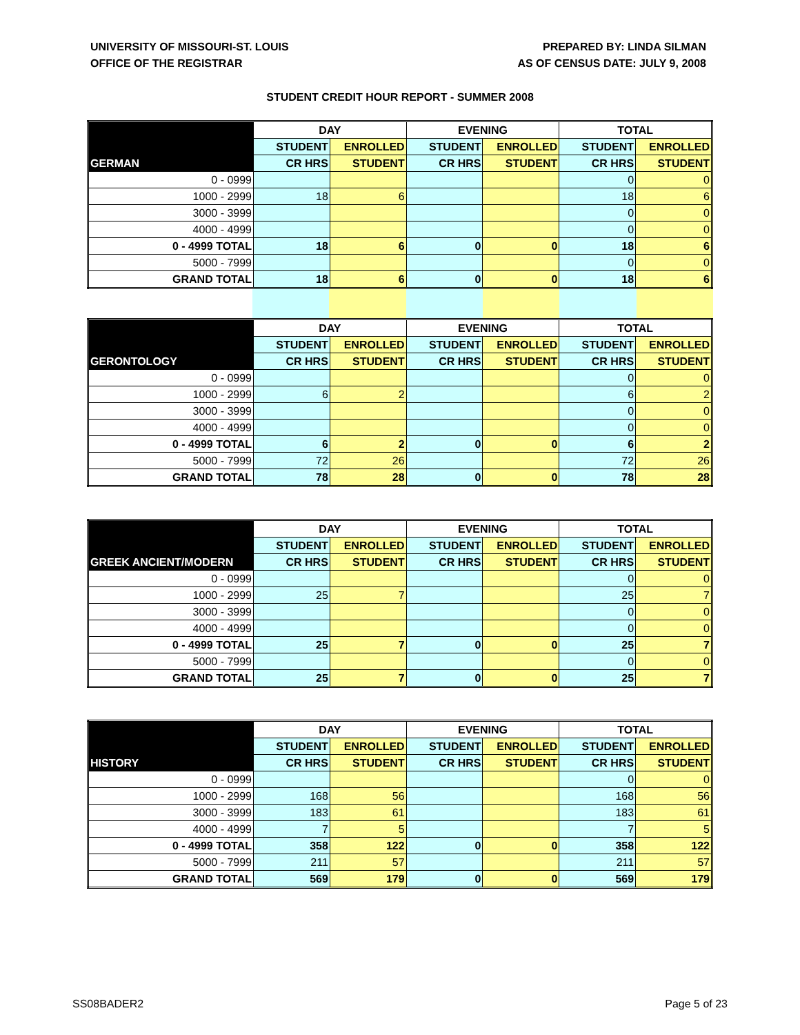UNIVERSITY OF MISSOURI-ST. LOUIS
OFFICE OF THE REGISTRAR
PREPARED BY: LINDA SILMAN
AS OF CENSUS DATE: JULY 9, 2008
STUDENT CREDIT HOUR REPORT - SUMMER 2008
| | DAY | | EVENING | | TOTAL | |
| --- | --- | --- | --- | --- | --- | --- |
| | STUDENT | ENROLLED | STUDENT | ENROLLED | STUDENT | ENROLLED |
| GERMAN | CR HRS | STUDENT | CR HRS | STUDENT | CR HRS | STUDENT |
| 0 - 0999 | | | | | 0 | 0 |
| 1000 - 2999 | 18 | 6 | | | 18 | 6 |
| 3000 - 3999 | | | | | 0 | 0 |
| 4000 - 4999 | | | | | 0 | 0 |
| 0 - 4999 TOTAL | 18 | 6 | 0 | 0 | 18 | 6 |
| 5000 - 7999 | | | | | 0 | 0 |
| GRAND TOTAL | 18 | 6 | 0 | 0 | 18 | 6 |
| | DAY | | EVENING | | TOTAL | |
| --- | --- | --- | --- | --- | --- | --- |
| | STUDENT | ENROLLED | STUDENT | ENROLLED | STUDENT | ENROLLED |
| GERONTOLOGY | CR HRS | STUDENT | CR HRS | STUDENT | CR HRS | STUDENT |
| 0 - 0999 | | | | | 0 | 0 |
| 1000 - 2999 | 6 | 2 | | | 6 | 2 |
| 3000 - 3999 | | | | | 0 | 0 |
| 4000 - 4999 | | | | | 0 | 0 |
| 0 - 4999 TOTAL | 6 | 2 | 0 | 0 | 6 | 2 |
| 5000 - 7999 | 72 | 26 | | | 72 | 26 |
| GRAND TOTAL | 78 | 28 | 0 | 0 | 78 | 28 |
| | DAY | | EVENING | | TOTAL | |
| --- | --- | --- | --- | --- | --- | --- |
| | STUDENT | ENROLLED | STUDENT | ENROLLED | STUDENT | ENROLLED |
| GREEK ANCIENT/MODERN | CR HRS | STUDENT | CR HRS | STUDENT | CR HRS | STUDENT |
| 0 - 0999 | | | | | 0 | 0 |
| 1000 - 2999 | 25 | 7 | | | 25 | 7 |
| 3000 - 3999 | | | | | 0 | 0 |
| 4000 - 4999 | | | | | 0 | 0 |
| 0 - 4999 TOTAL | 25 | 7 | 0 | 0 | 25 | 7 |
| 5000 - 7999 | | | | | 0 | 0 |
| GRAND TOTAL | 25 | 7 | 0 | 0 | 25 | 7 |
| | DAY | | EVENING | | TOTAL | |
| --- | --- | --- | --- | --- | --- | --- |
| | STUDENT | ENROLLED | STUDENT | ENROLLED | STUDENT | ENROLLED |
| HISTORY | CR HRS | STUDENT | CR HRS | STUDENT | CR HRS | STUDENT |
| 0 - 0999 | | | | | 0 | 0 |
| 1000 - 2999 | 168 | 56 | | | 168 | 56 |
| 3000 - 3999 | 183 | 61 | | | 183 | 61 |
| 4000 - 4999 | 7 | 5 | | | 7 | 5 |
| 0 - 4999 TOTAL | 358 | 122 | 0 | 0 | 358 | 122 |
| 5000 - 7999 | 211 | 57 | | | 211 | 57 |
| GRAND TOTAL | 569 | 179 | 0 | 0 | 569 | 179 |
SS08BADER2 Page 5 of 23